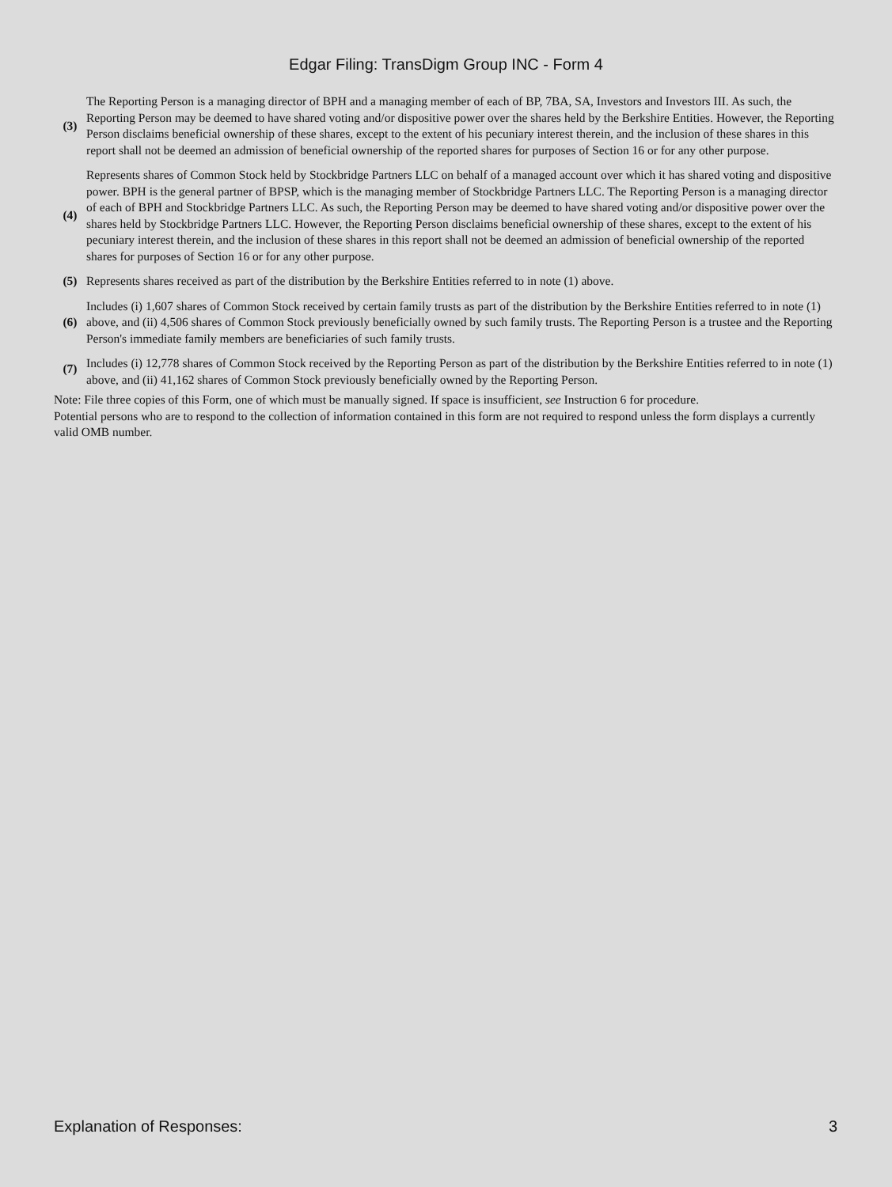Edgar Filing: TransDigm Group INC - Form 4
| (3) | The Reporting Person is a managing director of BPH and a managing member of each of BP, 7BA, SA, Investors and Investors III. As such, the Reporting Person may be deemed to have shared voting and/or dispositive power over the shares held by the Berkshire Entities. However, the Reporting Person disclaims beneficial ownership of these shares, except to the extent of his pecuniary interest therein, and the inclusion of these shares in this report shall not be deemed an admission of beneficial ownership of the reported shares for purposes of Section 16 or for any other purpose. |
| (4) | Represents shares of Common Stock held by Stockbridge Partners LLC on behalf of a managed account over which it has shared voting and dispositive power. BPH is the general partner of BPSP, which is the managing member of Stockbridge Partners LLC. The Reporting Person is a managing director of each of BPH and Stockbridge Partners LLC. As such, the Reporting Person may be deemed to have shared voting and/or dispositive power over the shares held by Stockbridge Partners LLC. However, the Reporting Person disclaims beneficial ownership of these shares, except to the extent of his pecuniary interest therein, and the inclusion of these shares in this report shall not be deemed an admission of beneficial ownership of the reported shares for purposes of Section 16 or for any other purpose. |
| (5) | Represents shares received as part of the distribution by the Berkshire Entities referred to in note (1) above. |
| (6) | Includes (i) 1,607 shares of Common Stock received by certain family trusts as part of the distribution by the Berkshire Entities referred to in note (1) above, and (ii) 4,506 shares of Common Stock previously beneficially owned by such family trusts. The Reporting Person is a trustee and the Reporting Person's immediate family members are beneficiaries of such family trusts. |
| (7) | Includes (i) 12,778 shares of Common Stock received by the Reporting Person as part of the distribution by the Berkshire Entities referred to in note (1) above, and (ii) 41,162 shares of Common Stock previously beneficially owned by the Reporting Person. |
Note: File three copies of this Form, one of which must be manually signed. If space is insufficient, see Instruction 6 for procedure.
Potential persons who are to respond to the collection of information contained in this form are not required to respond unless the form displays a currently valid OMB number.
Explanation of Responses: 3